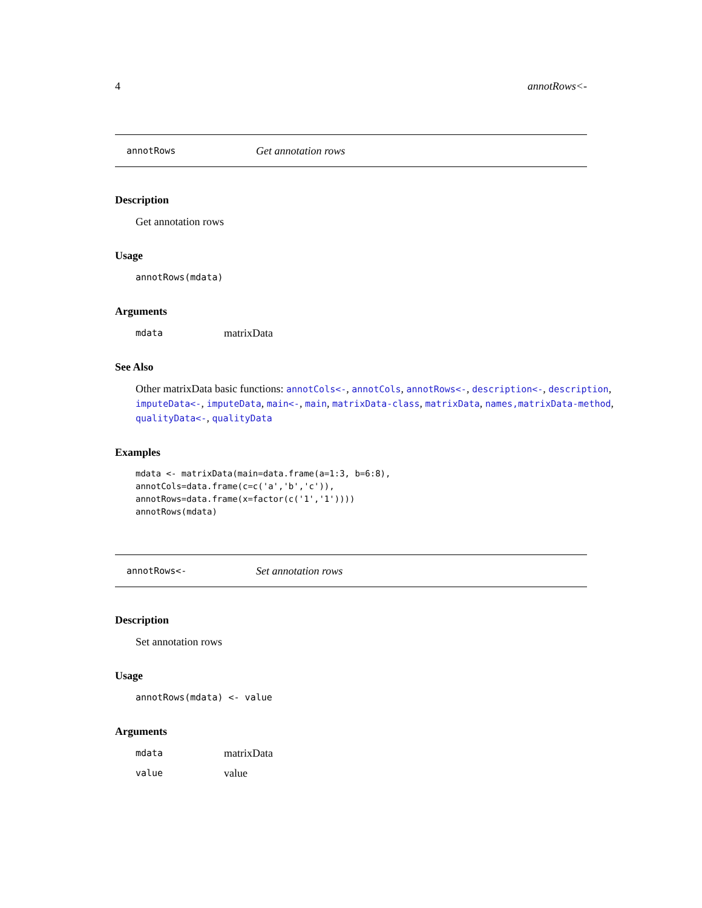4 annotRows<-
annotRows Get annotation rows
Description
Get annotation rows
Usage
annotRows(mdata)
Arguments
mdata matrixData
See Also
Other matrixData basic functions: annotCols<-, annotCols, annotRows<-, description<-, description, imputeData<-, imputeData, main<-, main, matrixData-class, matrixData, names,matrixData-method, qualityData<-, qualityData
Examples
mdata <- matrixData(main=data.frame(a=1:3, b=6:8),
annotCols=data.frame(c=c('a','b','c')),
annotRows=data.frame(x=factor(c('1','1'))))
annotRows(mdata)
annotRows<- Set annotation rows
Description
Set annotation rows
Usage
annotRows(mdata) <- value
Arguments
mdata matrixData
value value